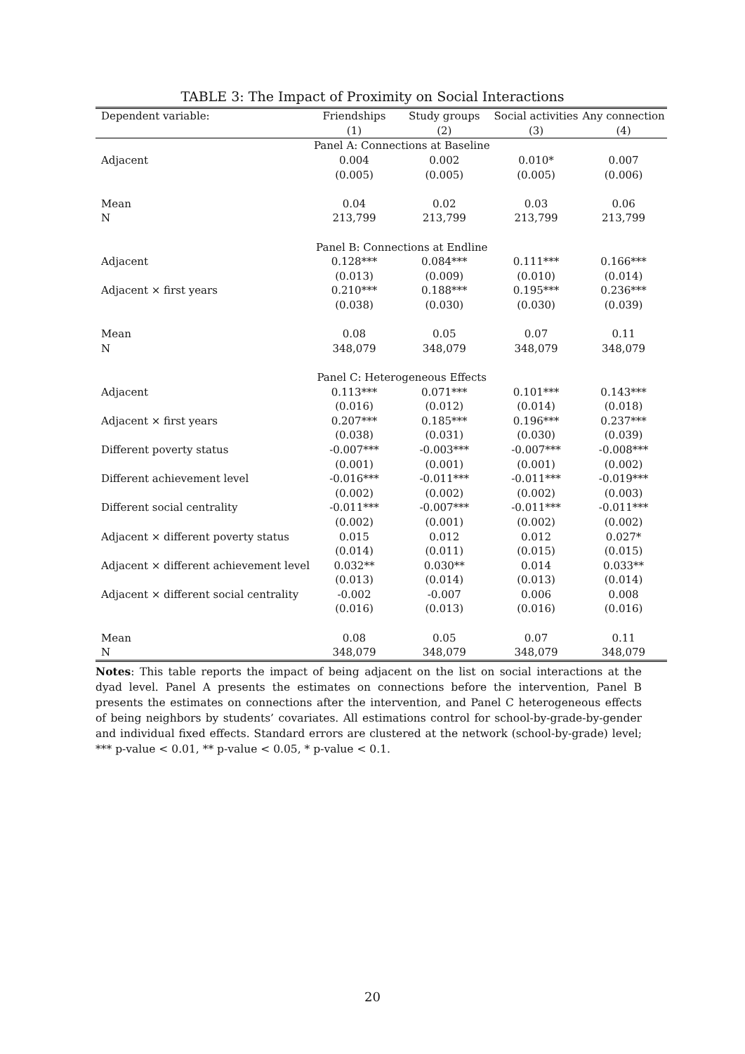TABLE 3: The Impact of Proximity on Social Interactions
| Dependent variable: | Friendships | Study groups | Social activities | Any connection |
| --- | --- | --- | --- | --- |
| | (1) | (2) | (3) | (4) |
| | Panel A: Connections at Baseline | | | |
| Adjacent | 0.004 | 0.002 | 0.010* | 0.007 |
| | (0.005) | (0.005) | (0.005) | (0.006) |
| Mean | 0.04 | 0.02 | 0.03 | 0.06 |
| N | 213,799 | 213,799 | 213,799 | 213,799 |
| | Panel B: Connections at Endline | | | |
| Adjacent | 0.128*** | 0.084*** | 0.111*** | 0.166*** |
| | (0.013) | (0.009) | (0.010) | (0.014) |
| Adjacent × first years | 0.210*** | 0.188*** | 0.195*** | 0.236*** |
| | (0.038) | (0.030) | (0.030) | (0.039) |
| Mean | 0.08 | 0.05 | 0.07 | 0.11 |
| N | 348,079 | 348,079 | 348,079 | 348,079 |
| | Panel C: Heterogeneous Effects | | | |
| Adjacent | 0.113*** | 0.071*** | 0.101*** | 0.143*** |
| | (0.016) | (0.012) | (0.014) | (0.018) |
| Adjacent × first years | 0.207*** | 0.185*** | 0.196*** | 0.237*** |
| | (0.038) | (0.031) | (0.030) | (0.039) |
| Different poverty status | -0.007*** | -0.003*** | -0.007*** | -0.008*** |
| | (0.001) | (0.001) | (0.001) | (0.002) |
| Different achievement level | -0.016*** | -0.011*** | -0.011*** | -0.019*** |
| | (0.002) | (0.002) | (0.002) | (0.003) |
| Different social centrality | -0.011*** | -0.007*** | -0.011*** | -0.011*** |
| | (0.002) | (0.001) | (0.002) | (0.002) |
| Adjacent × different poverty status | 0.015 | 0.012 | 0.012 | 0.027* |
| | (0.014) | (0.011) | (0.015) | (0.015) |
| Adjacent × different achievement level | 0.032** | 0.030** | 0.014 | 0.033** |
| | (0.013) | (0.014) | (0.013) | (0.014) |
| Adjacent × different social centrality | -0.002 | -0.007 | 0.006 | 0.008 |
| | (0.016) | (0.013) | (0.016) | (0.016) |
| Mean | 0.08 | 0.05 | 0.07 | 0.11 |
| N | 348,079 | 348,079 | 348,079 | 348,079 |
Notes: This table reports the impact of being adjacent on the list on social interactions at the dyad level. Panel A presents the estimates on connections before the intervention, Panel B presents the estimates on connections after the intervention, and Panel C heterogeneous effects of being neighbors by students’ covariates. All estimations control for school-by-grade-by-gender and individual fixed effects. Standard errors are clustered at the network (school-by-grade) level; *** p-value < 0.01, ** p-value < 0.05, * p-value < 0.1.
20